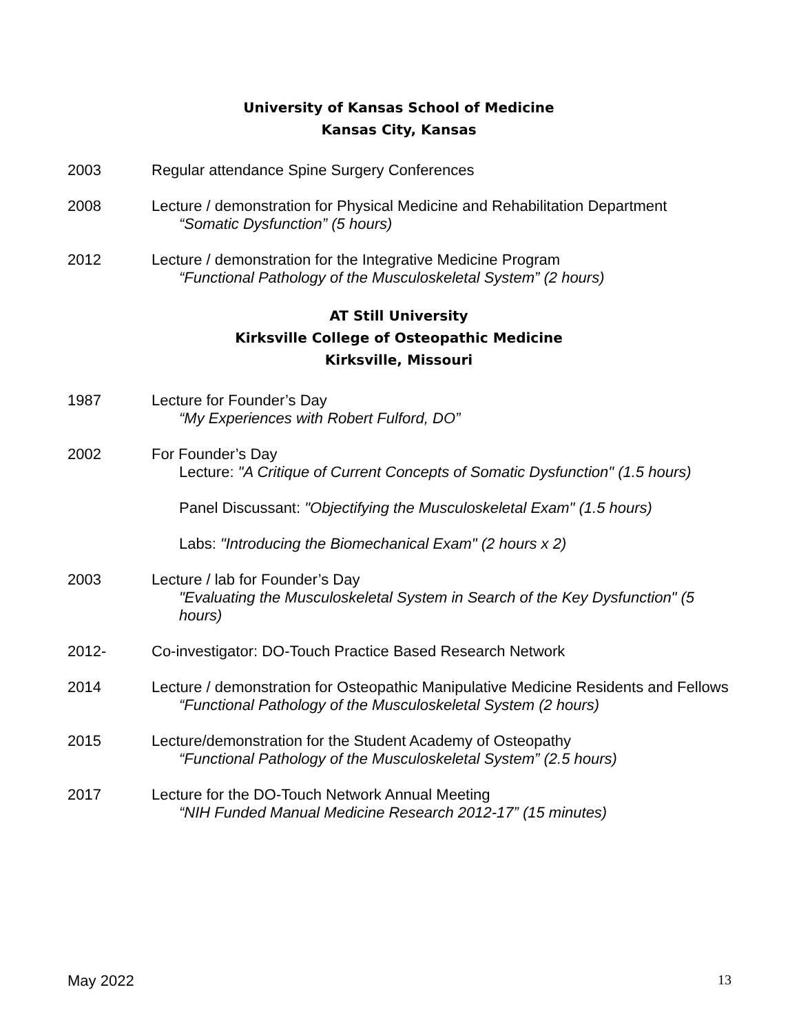University of Kansas School of Medicine
Kansas City, Kansas
2003 Regular attendance Spine Surgery Conferences
2008 Lecture / demonstration for Physical Medicine and Rehabilitation Department
“Somatic Dysfunction” (5 hours)
2012 Lecture / demonstration for the Integrative Medicine Program
“Functional Pathology of the Musculoskeletal System” (2 hours)
AT Still University
Kirksville College of Osteopathic Medicine
Kirksville, Missouri
1987 Lecture for Founder’s Day
“My Experiences with Robert Fulford, DO”
2002 For Founder’s Day
Lecture: "A Critique of Current Concepts of Somatic Dysfunction" (1.5 hours)
Panel Discussant: "Objectifying the Musculoskeletal Exam" (1.5 hours)
Labs: "Introducing the Biomechanical Exam" (2 hours x 2)
2003 Lecture / lab for Founder’s Day
"Evaluating the Musculoskeletal System in Search of the Key Dysfunction" (5 hours)
2012- Co-investigator: DO-Touch Practice Based Research Network
2014 Lecture / demonstration for Osteopathic Manipulative Medicine Residents and Fellows
“Functional Pathology of the Musculoskeletal System (2 hours)
2015 Lecture/demonstration for the Student Academy of Osteopathy
“Functional Pathology of the Musculoskeletal System” (2.5 hours)
2017 Lecture for the DO-Touch Network Annual Meeting
“NIH Funded Manual Medicine Research 2012-17” (15 minutes)
May 2022 13